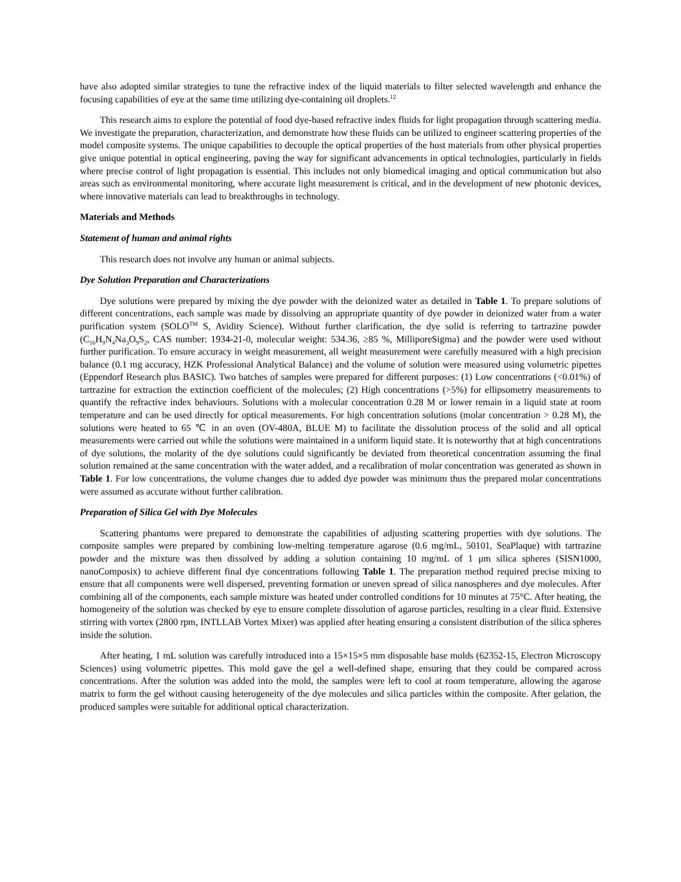have also adopted similar strategies to tune the refractive index of the liquid materials to filter selected wavelength and enhance the focusing capabilities of eye at the same time utilizing dye-containing oil droplets.<sup>12</sup>
This research aims to explore the potential of food dye-based refractive index fluids for light propagation through scattering media. We investigate the preparation, characterization, and demonstrate how these fluids can be utilized to engineer scattering properties of the model composite systems. The unique capabilities to decouple the optical properties of the host materials from other physical properties give unique potential in optical engineering, paving the way for significant advancements in optical technologies, particularly in fields where precise control of light propagation is essential. This includes not only biomedical imaging and optical communication but also areas such as environmental monitoring, where accurate light measurement is critical, and in the development of new photonic devices, where innovative materials can lead to breakthroughs in technology.
Materials and Methods
Statement of human and animal rights
This research does not involve any human or animal subjects.
Dye Solution Preparation and Characterizations
Dye solutions were prepared by mixing the dye powder with the deionized water as detailed in Table 1. To prepare solutions of different concentrations, each sample was made by dissolving an appropriate quantity of dye powder in deionized water from a water purification system (SOLO<sup>TM</sup> S, Avidity Science). Without further clarification, the dye solid is referring to tartrazine powder (C<sub>16</sub>H<sub>9</sub>N<sub>4</sub>Na<sub>3</sub>O<sub>9</sub>S<sub>2</sub>, CAS number: 1934-21-0, molecular weight: 534.36, ≥85 %, MilliporeSigma) and the powder were used without further purification. To ensure accuracy in weight measurement, all weight measurement were carefully measured with a high precision balance (0.1 mg accuracy, HZK Professional Analytical Balance) and the volume of solution were measured using volumetric pipettes (Eppendorf Research plus BASIC). Two batches of samples were prepared for different purposes: (1) Low concentrations (<0.01%) of tartrazine for extraction the extinction coefficient of the molecules; (2) High concentrations (>5%) for ellipsometry measurements to quantify the refractive index behaviours. Solutions with a molecular concentration 0.28 M or lower remain in a liquid state at room temperature and can be used directly for optical measurements. For high concentration solutions (molar concentration > 0.28 M), the solutions were heated to 65 ℃ in an oven (OV-480A, BLUE M) to facilitate the dissolution process of the solid and all optical measurements were carried out while the solutions were maintained in a uniform liquid state. It is noteworthy that at high concentrations of dye solutions, the molarity of the dye solutions could significantly be deviated from theoretical concentration assuming the final solution remained at the same concentration with the water added, and a recalibration of molar concentration was generated as shown in Table 1. For low concentrations, the volume changes due to added dye powder was minimum thus the prepared molar concentrations were assumed as accurate without further calibration.
Preparation of Silica Gel with Dye Molecules
Scattering phantoms were prepared to demonstrate the capabilities of adjusting scattering properties with dye solutions. The composite samples were prepared by combining low-melting temperature agarose (0.6 mg/mL, 50101, SeaPlaque) with tartrazine powder and the mixture was then dissolved by adding a solution containing 10 mg/mL of 1 μm silica spheres (SISN1000, nanoComposix) to achieve different final dye concentrations following Table 1. The preparation method required precise mixing to ensure that all components were well dispersed, preventing formation or uneven spread of silica nanospheres and dye molecules. After combining all of the components, each sample mixture was heated under controlled conditions for 10 minutes at 75°C. After heating, the homogeneity of the solution was checked by eye to ensure complete dissolution of agarose particles, resulting in a clear fluid. Extensive stirring with vortex (2800 rpm, INTLLAB Vortex Mixer) was applied after heating ensuring a consistent distribution of the silica spheres inside the solution.
After heating, 1 mL solution was carefully introduced into a 15×15×5 mm disposable base molds (62352-15, Electron Microscopy Sciences) using volumetric pipettes. This mold gave the gel a well-defined shape, ensuring that they could be compared across concentrations. After the solution was added into the mold, the samples were left to cool at room temperature, allowing the agarose matrix to form the gel without causing heterogeneity of the dye molecules and silica particles within the composite. After gelation, the produced samples were suitable for additional optical characterization.